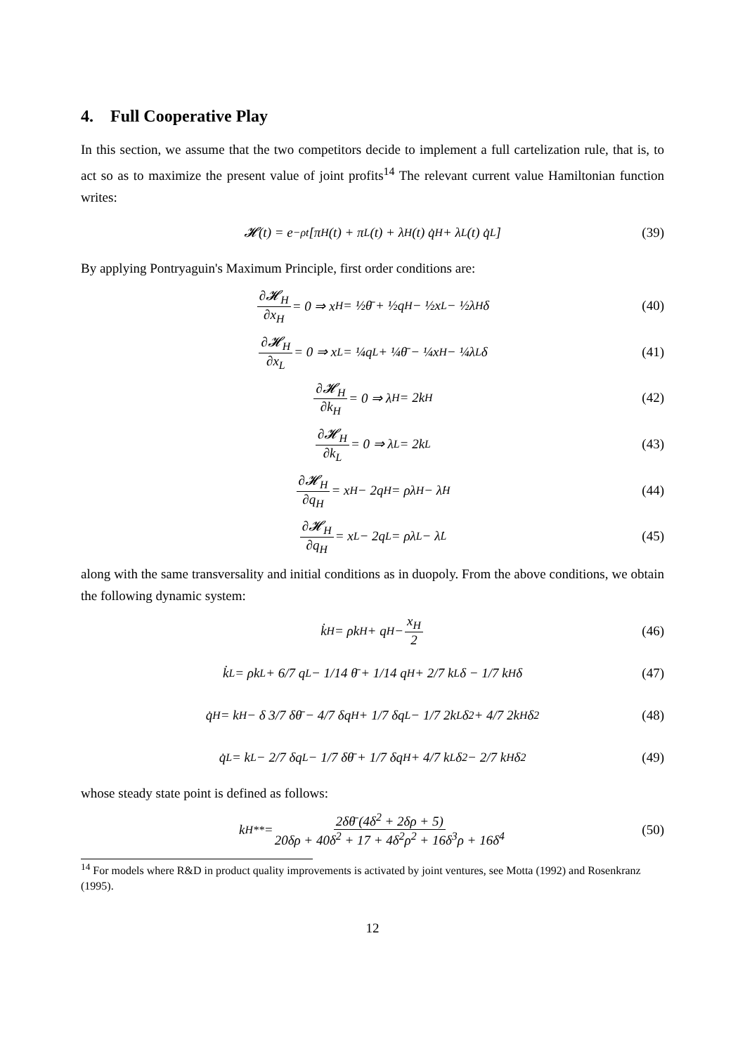4. Full Cooperative Play
In this section, we assume that the two competitors decide to implement a full cartelization rule, that is, to act so as to maximize the present value of joint profits<sup>14</sup> The relevant current value Hamiltonian function writes:
𝓗(t) = e<sup>−ρt</sup> [π<sub>H</sub>(t) + π<sub>L</sub>(t) + λ<sub>H</sub>(t) q̇<sub>H</sub> + λ<sub>L</sub>(t) q̇<sub>L</sub>] (39)
By applying Pontryaguin's Maximum Principle, first order conditions are:
∂𝓗<sub>H</sub> ∂x<sub>H</sub> = 0 ⇒ x<sub>H</sub> = ½θ̄ + ½q<sub>H</sub> − ½x<sub>L</sub> − ½λ<sub>H</sub>δ (40)
∂𝓗<sub>H</sub> ∂x<sub>L</sub> = 0 ⇒ x<sub>L</sub> = ¼q<sub>L</sub> + ¼θ̄ − ¼x<sub>H</sub> − ¼λ<sub>L</sub>δ (41)
∂𝓗<sub>H</sub> ∂k<sub>H</sub> = 0 ⇒ λ<sub>H</sub> = 2k<sub>H</sub> (42)
∂𝓗<sub>H</sub> ∂k<sub>L</sub> = 0 ⇒ λ<sub>L</sub> = 2k<sub>L</sub> (43)
∂𝓗<sub>H</sub> ∂q<sub>H</sub> = x<sub>H</sub> − 2q<sub>H</sub> = ρλ<sub>H</sub> − λ̇<sub>H</sub> (44)
∂𝓗<sub>H</sub> ∂q<sub>H</sub> = x<sub>L</sub> − 2q<sub>L</sub> = ρλ<sub>L</sub> − λ̇<sub>L</sub> (45)
along with the same transversality and initial conditions as in duopoly. From the above conditions, we obtain the following dynamic system:
k̇<sub>H</sub> = ρk<sub>H</sub> + q<sub>H</sub> − x<sub>H</sub> 2 (46)
k̇<sub>L</sub> = ρk<sub>L</sub> + 6/7 q<sub>L</sub> − 1/14 θ̄ + 1/14 q<sub>H</sub> + 2/7 k<sub>L</sub>δ − 1/7 k<sub>H</sub>δ (47)
q̇<sub>H</sub> = k<sub>H</sub> − δ 3/7 δθ̄ − 4/7 δq<sub>H</sub> + 1/7 δq<sub>L</sub> − 1/7 2k<sub>L</sub>δ<sup>2</sup> + 4/7 2k<sub>H</sub>δ<sup>2</sup> (48)
q̇<sub>L</sub> = k<sub>L</sub> − 2/7 δq<sub>L</sub> − 1/7 δθ̄ + 1/7 δq<sub>H</sub> + 4/7 k<sub>L</sub>δ<sup>2</sup> − 2/7 k<sub>H</sub>δ<sup>2</sup> (49)
whose steady state point is defined as follows:
k<sub>H</sub><sup>**</sup> = 2δθ̄ (4δ<sup>2</sup> + 2δρ + 5) 20δρ + 40δ<sup>2</sup> + 17 + 4δ<sup>2</sup>ρ<sup>2</sup> + 16δ<sup>3</sup>ρ + 16δ<sup>4</sup> (50)
<sup>14</sup> For models where R&D in product quality improvements is activated by joint ventures, see Motta (1992) and Rosenkranz (1995).
12